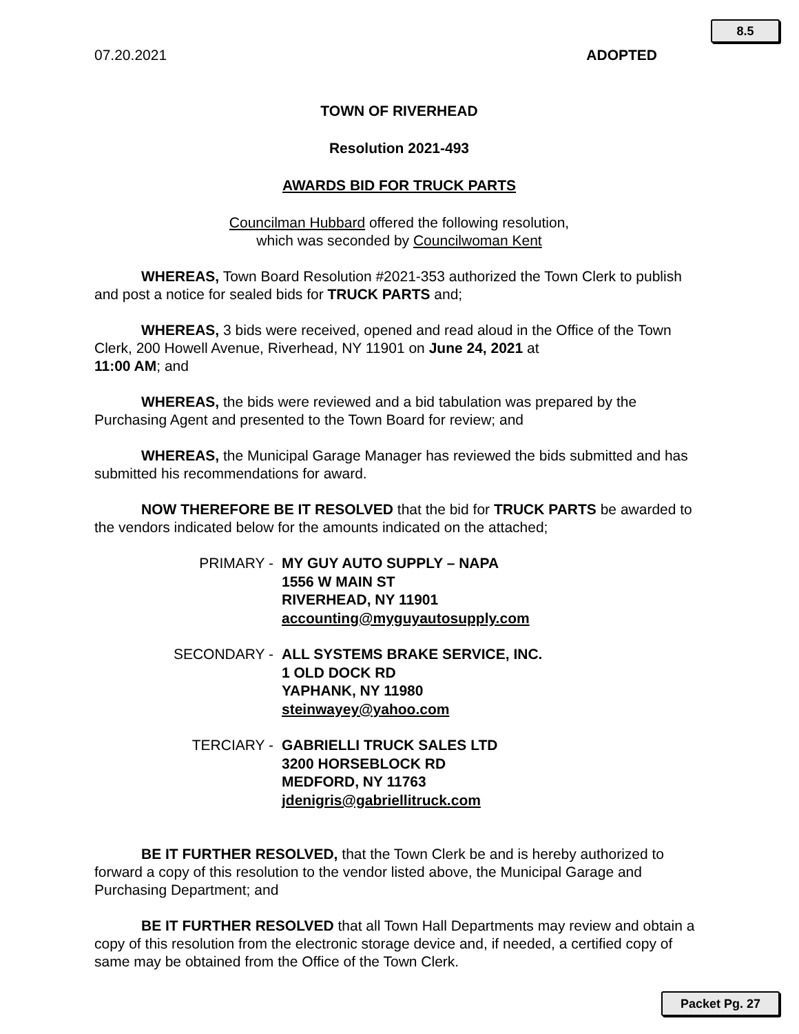8.5
07.20.2021 ADOPTED
TOWN OF RIVERHEAD
Resolution 2021-493
AWARDS BID FOR TRUCK PARTS
Councilman Hubbard offered the following resolution,
which was seconded by Councilwoman Kent
WHEREAS, Town Board Resolution #2021-353 authorized the Town Clerk to publish and post a notice for sealed bids for TRUCK PARTS and;
WHEREAS, 3 bids were received, opened and read aloud in the Office of the Town Clerk, 200 Howell Avenue, Riverhead, NY 11901 on June 24, 2021 at
11:00 AM; and
WHEREAS, the bids were reviewed and a bid tabulation was prepared by the Purchasing Agent and presented to the Town Board for review; and
WHEREAS, the Municipal Garage Manager has reviewed the bids submitted and has submitted his recommendations for award.
NOW THEREFORE BE IT RESOLVED that the bid for TRUCK PARTS be awarded to the vendors indicated below for the amounts indicated on the attached;
PRIMARY - MY GUY AUTO SUPPLY – NAPA
1556 W MAIN ST
RIVERHEAD, NY 11901
accounting@myguyautosupply.com
SECONDARY - ALL SYSTEMS BRAKE SERVICE, INC.
1 OLD DOCK RD
YAPHANK, NY 11980
steinwayey@yahoo.com
TERCIARY - GABRIELLI TRUCK SALES LTD
3200 HORSEBLOCK RD
MEDFORD, NY 11763
jdenigris@gabriellitruck.com
BE IT FURTHER RESOLVED, that the Town Clerk be and is hereby authorized to forward a copy of this resolution to the vendor listed above, the Municipal Garage and Purchasing Department; and
BE IT FURTHER RESOLVED that all Town Hall Departments may review and obtain a copy of this resolution from the electronic storage device and, if needed, a certified copy of same may be obtained from the Office of the Town Clerk.
Packet Pg. 27